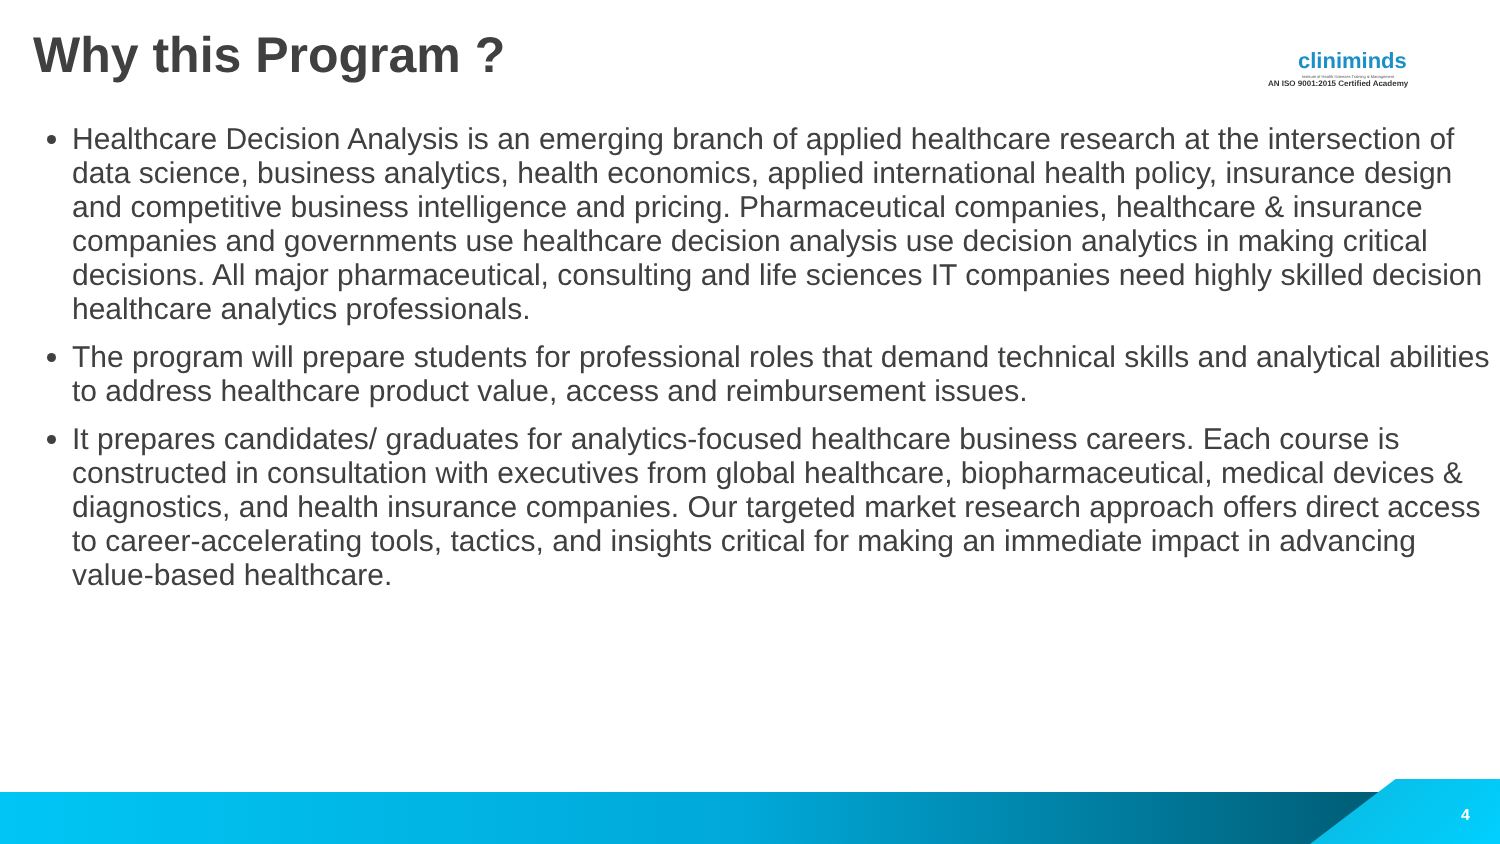Why this Program ?
cliniminds
Institute of Health Sciences Training & Management
AN ISO 9001:2015 Certified Academy
Healthcare Decision Analysis is an emerging branch of applied healthcare research at the intersection of data science, business analytics, health economics, applied international health policy, insurance design and competitive business intelligence and pricing. Pharmaceutical companies, healthcare & insurance companies and governments use healthcare decision analysis use decision analytics in making critical decisions. All major pharmaceutical, consulting and life sciences IT companies need highly skilled decision healthcare analytics professionals.
The program will prepare students for professional roles that demand technical skills and analytical abilities to address healthcare product value, access and reimbursement issues.
It prepares candidates/ graduates for analytics-focused healthcare business careers. Each course is constructed in consultation with executives from global healthcare, biopharmaceutical, medical devices & diagnostics, and health insurance companies. Our targeted market research approach offers direct access to career-accelerating tools, tactics, and insights critical for making an immediate impact in advancing value-based healthcare.
4